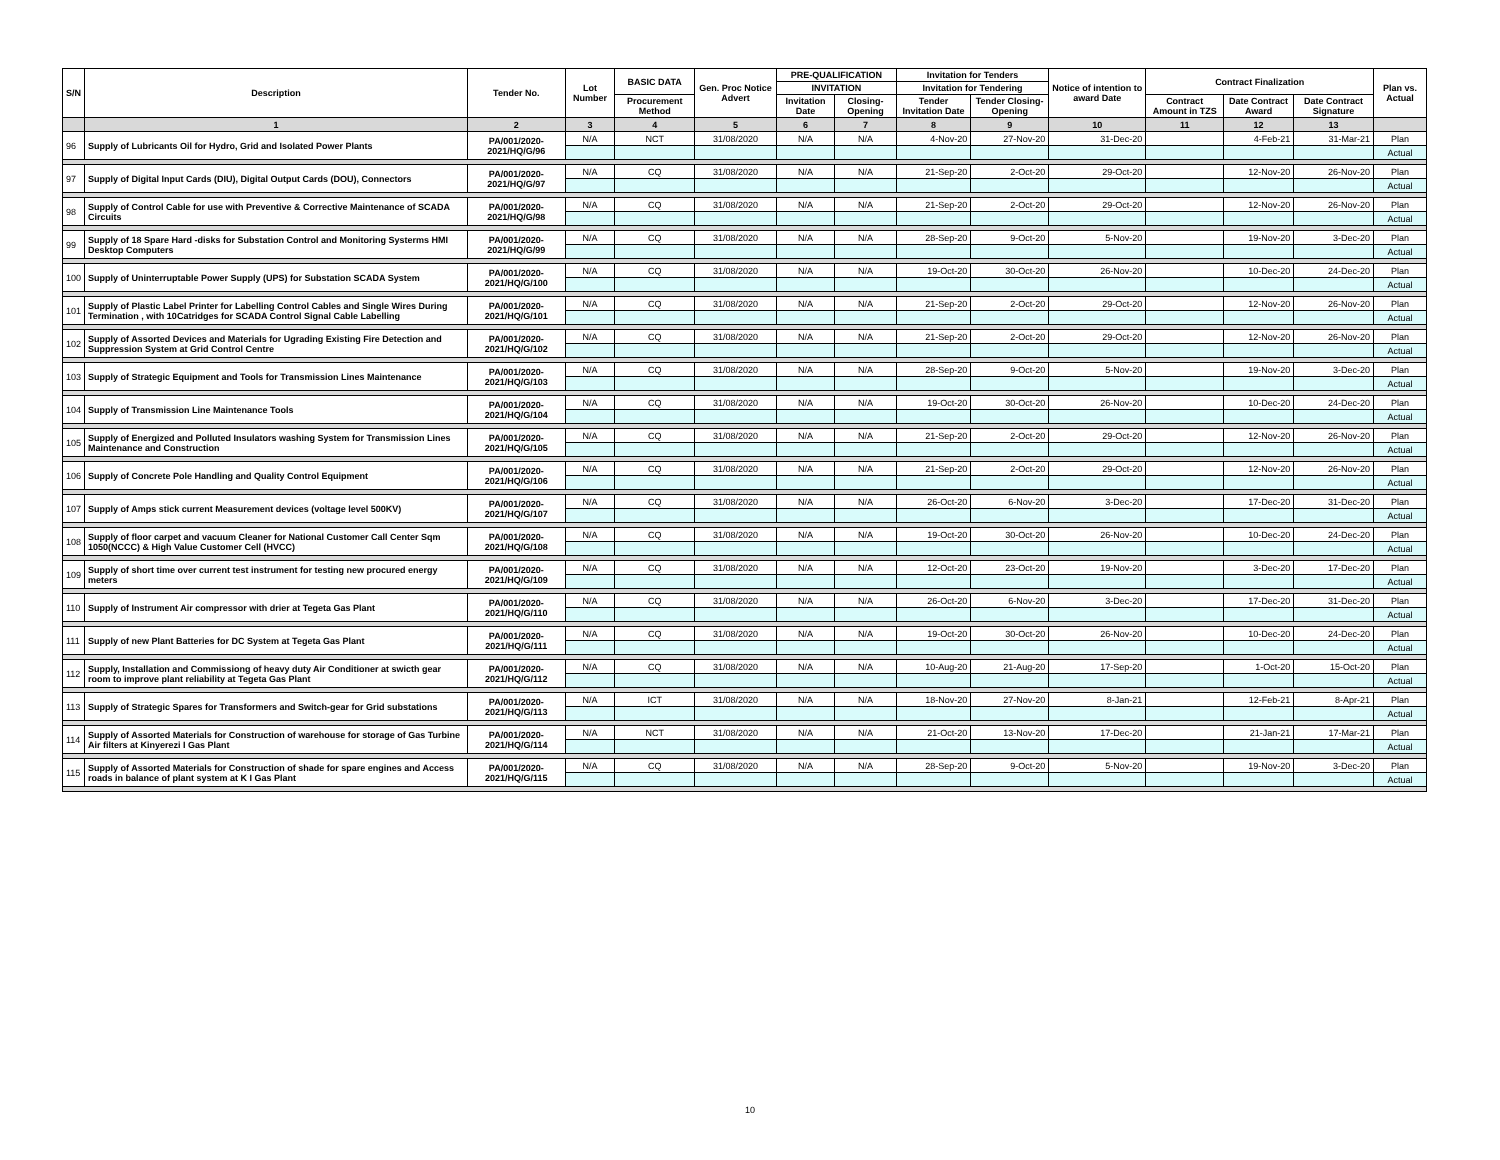| S/N | Description | Tender No. | Lot Number | BASIC DATA | Gen. Proc Notice Advert | PRE-QUALIFICATION | | Invitation for Tenders | | Notice of intention to award Date | Contract Finalization | | | Plan vs. Actual |
| --- | --- | --- | --- | --- | --- | --- | --- | --- | --- | --- | --- | --- | --- | --- |
| | | | | | | INVITATION | | Invitation for Tendering | | | | | | |
| | | | | Procurement Method | | Invitation Date | Closing-Opening | Tender Invitation Date | Tender Closing-Opening | | Contract Amount in TZS | Date Contract Award | Date Contract Signature | |
| | 1 | 2 | 3 | 4 | 5 | 6 | 7 | 8 | 9 | 10 | 11 | 12 | 13 | |
| 96 | Supply of Lubricants Oil for Hydro, Grid and Isolated Power Plants | PA/001/2020-2021/HQ/G/96 | N/A | NCT | 31/08/2020 | N/A | N/A | 4-Nov-20 | 27-Nov-20 | 31-Dec-20 | | 4-Feb-21 | 31-Mar-21 | Plan |
| | | | | | | | | | | | | | | Actual |
| 97 | Supply of Digital Input Cards (DIU), Digital Output Cards (DOU), Connectors | PA/001/2020-2021/HQ/G/97 | N/A | CQ | 31/08/2020 | N/A | N/A | 21-Sep-20 | 2-Oct-20 | 29-Oct-20 | | 12-Nov-20 | 26-Nov-20 | Plan |
| | | | | | | | | | | | | | | Actual |
| 98 | Supply of Control Cable for use with Preventive & Corrective Maintenance of SCADA Circuits | PA/001/2020-2021/HQ/G/98 | N/A | CQ | 31/08/2020 | N/A | N/A | 21-Sep-20 | 2-Oct-20 | 29-Oct-20 | | 12-Nov-20 | 26-Nov-20 | Plan |
| | | | | | | | | | | | | | | Actual |
| 99 | Supply of 18 Spare Hard -disks for Substation Control and Monitoring Systerms HMI Desktop Computers | PA/001/2020-2021/HQ/G/99 | N/A | CQ | 31/08/2020 | N/A | N/A | 28-Sep-20 | 9-Oct-20 | 5-Nov-20 | | 19-Nov-20 | 3-Dec-20 | Plan |
| | | | | | | | | | | | | | | Actual |
| 100 | Supply of Uninterruptable Power Supply (UPS) for Substation SCADA System | PA/001/2020-2021/HQ/G/100 | N/A | CQ | 31/08/2020 | N/A | N/A | 19-Oct-20 | 30-Oct-20 | 26-Nov-20 | | 10-Dec-20 | 24-Dec-20 | Plan |
| | | | | | | | | | | | | | | Actual |
| 101 | Supply of Plastic Label Printer for Labelling Control Cables and Single Wires During Termination , with 10Catridges for SCADA Control Signal Cable Labelling | PA/001/2020-2021/HQ/G/101 | N/A | CQ | 31/08/2020 | N/A | N/A | 21-Sep-20 | 2-Oct-20 | 29-Oct-20 | | 12-Nov-20 | 26-Nov-20 | Plan |
| | | | | | | | | | | | | | | Actual |
| 102 | Supply of Assorted Devices and Materials for Ugrading Existing Fire Detection and Suppression System at Grid Control Centre | PA/001/2020-2021/HQ/G/102 | N/A | CQ | 31/08/2020 | N/A | N/A | 21-Sep-20 | 2-Oct-20 | 29-Oct-20 | | 12-Nov-20 | 26-Nov-20 | Plan |
| | | | | | | | | | | | | | | Actual |
| 103 | Supply of Strategic Equipment and Tools for Transmission Lines Maintenance | PA/001/2020-2021/HQ/G/103 | N/A | CQ | 31/08/2020 | N/A | N/A | 28-Sep-20 | 9-Oct-20 | 5-Nov-20 | | 19-Nov-20 | 3-Dec-20 | Plan |
| | | | | | | | | | | | | | | Actual |
| 104 | Supply of Transmission Line Maintenance Tools | PA/001/2020-2021/HQ/G/104 | N/A | CQ | 31/08/2020 | N/A | N/A | 19-Oct-20 | 30-Oct-20 | 26-Nov-20 | | 10-Dec-20 | 24-Dec-20 | Plan |
| | | | | | | | | | | | | | | Actual |
| 105 | Supply of Energized and Polluted Insulators washing System for Transmission Lines Maintenance and Construction | PA/001/2020-2021/HQ/G/105 | N/A | CQ | 31/08/2020 | N/A | N/A | 21-Sep-20 | 2-Oct-20 | 29-Oct-20 | | 12-Nov-20 | 26-Nov-20 | Plan |
| | | | | | | | | | | | | | | Actual |
| 106 | Supply of Concrete Pole Handling and Quality Control Equipment | PA/001/2020-2021/HQ/G/106 | N/A | CQ | 31/08/2020 | N/A | N/A | 21-Sep-20 | 2-Oct-20 | 29-Oct-20 | | 12-Nov-20 | 26-Nov-20 | Plan |
| | | | | | | | | | | | | | | Actual |
| 107 | Supply of Amps stick current Measurement devices (voltage level 500KV) | PA/001/2020-2021/HQ/G/107 | N/A | CQ | 31/08/2020 | N/A | N/A | 26-Oct-20 | 6-Nov-20 | 3-Dec-20 | | 17-Dec-20 | 31-Dec-20 | Plan |
| | | | | | | | | | | | | | | Actual |
| 108 | Supply of floor carpet and vacuum Cleaner for National Customer Call Center Sqm 1050(NCCC) & High Value Customer Cell (HVCC) | PA/001/2020-2021/HQ/G/108 | N/A | CQ | 31/08/2020 | N/A | N/A | 19-Oct-20 | 30-Oct-20 | 26-Nov-20 | | 10-Dec-20 | 24-Dec-20 | Plan |
| | | | | | | | | | | | | | | Actual |
| 109 | Supply of short time over current test instrument for testing new procured energy meters | PA/001/2020-2021/HQ/G/109 | N/A | CQ | 31/08/2020 | N/A | N/A | 12-Oct-20 | 23-Oct-20 | 19-Nov-20 | | 3-Dec-20 | 17-Dec-20 | Plan |
| | | | | | | | | | | | | | | Actual |
| 110 | Supply of Instrument Air compressor with drier at Tegeta Gas Plant | PA/001/2020-2021/HQ/G/110 | N/A | CQ | 31/08/2020 | N/A | N/A | 26-Oct-20 | 6-Nov-20 | 3-Dec-20 | | 17-Dec-20 | 31-Dec-20 | Plan |
| | | | | | | | | | | | | | | Actual |
| 111 | Supply of new Plant Batteries for DC System at Tegeta Gas Plant | PA/001/2020-2021/HQ/G/111 | N/A | CQ | 31/08/2020 | N/A | N/A | 19-Oct-20 | 30-Oct-20 | 26-Nov-20 | | 10-Dec-20 | 24-Dec-20 | Plan |
| | | | | | | | | | | | | | | Actual |
| 112 | Supply, Installation and Commissiong of heavy duty Air Conditioner at swicth gear room to improve plant reliability at Tegeta Gas Plant | PA/001/2020-2021/HQ/G/112 | N/A | CQ | 31/08/2020 | N/A | N/A | 10-Aug-20 | 21-Aug-20 | 17-Sep-20 | | 1-Oct-20 | 15-Oct-20 | Plan |
| | | | | | | | | | | | | | | Actual |
| 113 | Supply of Strategic Spares for Transformers and Switch-gear for Grid substations | PA/001/2020-2021/HQ/G/113 | N/A | ICT | 31/08/2020 | N/A | N/A | 18-Nov-20 | 27-Nov-20 | 8-Jan-21 | | 12-Feb-21 | 8-Apr-21 | Plan |
| | | | | | | | | | | | | | | Actual |
| 114 | Supply of Assorted Materials for Construction of warehouse for storage of Gas Turbine Air filters at Kinyerezi I Gas Plant | PA/001/2020-2021/HQ/G/114 | N/A | NCT | 31/08/2020 | N/A | N/A | 21-Oct-20 | 13-Nov-20 | 17-Dec-20 | | 21-Jan-21 | 17-Mar-21 | Plan |
| | | | | | | | | | | | | | | Actual |
| 115 | Supply of Assorted Materials for Construction of shade for spare engines and Access roads in balance of plant system at K I Gas Plant | PA/001/2020-2021/HQ/G/115 | N/A | CQ | 31/08/2020 | N/A | N/A | 28-Sep-20 | 9-Oct-20 | 5-Nov-20 | | 19-Nov-20 | 3-Dec-20 | Plan |
| | | | | | | | | | | | | | | Actual |
10